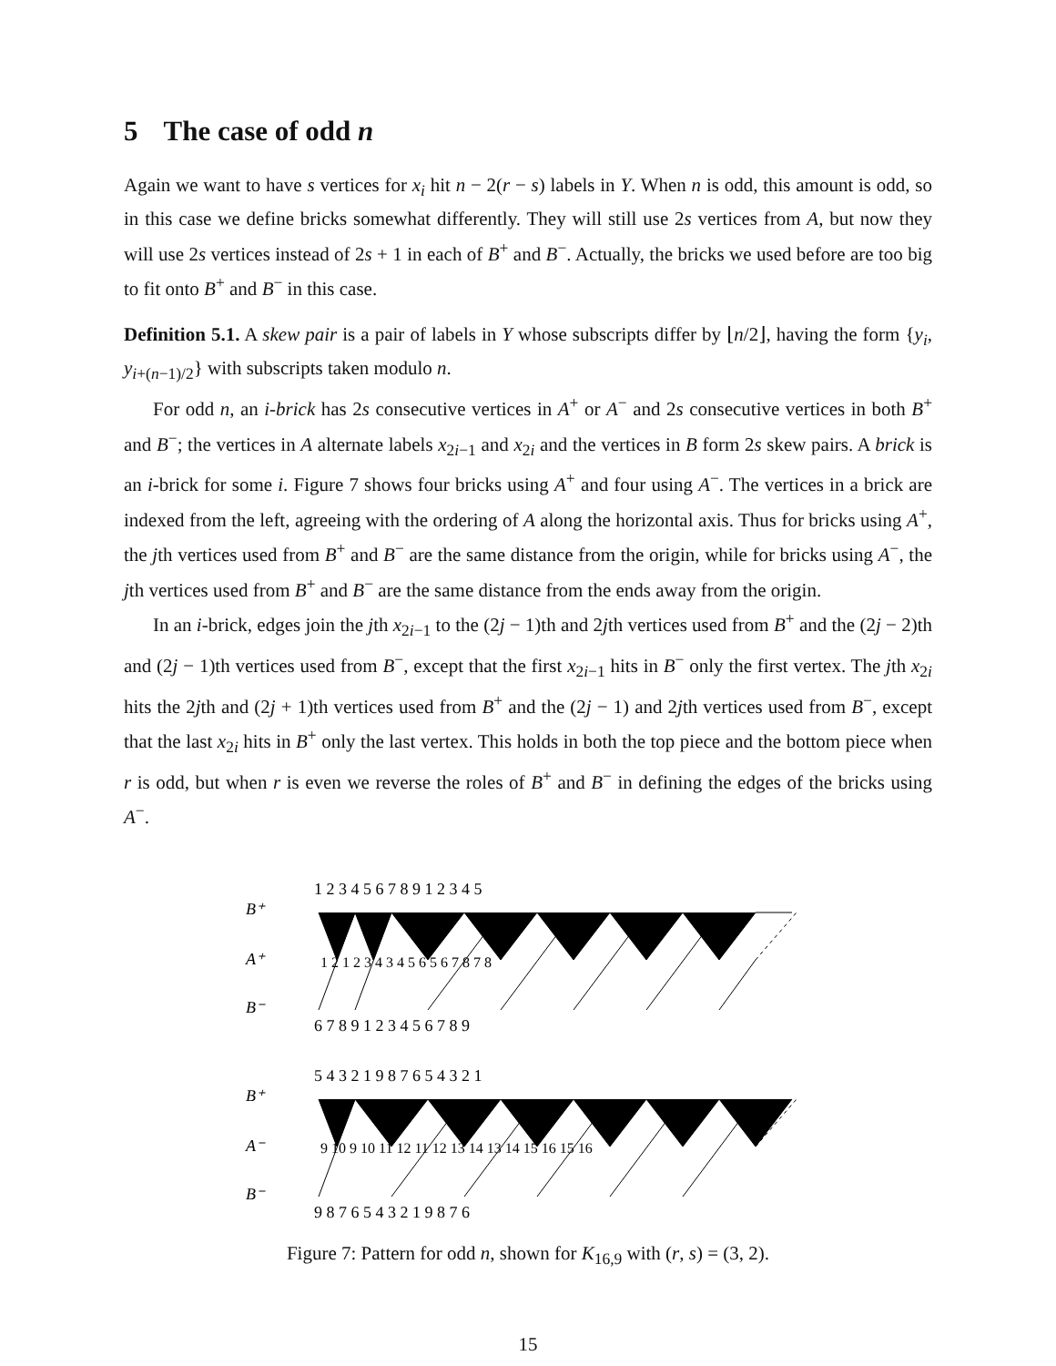5 The case of odd n
Again we want to have s vertices for x<sub>i</sub> hit n − 2(r − s) labels in Y. When n is odd, this amount is odd, so in this case we define bricks somewhat differently. They will still use 2s vertices from A, but now they will use 2s vertices instead of 2s + 1 in each of B<sup>+</sup> and B<sup>−</sup>. Actually, the bricks we used before are too big to fit onto B<sup>+</sup> and B<sup>−</sup> in this case.
Definition 5.1. A skew pair is a pair of labels in Y whose subscripts differ by ⌊n/2⌋, having the form {y<sub>i</sub>, y<sub>i+(n−1)/2</sub>} with subscripts taken modulo n.
For odd n, an i-brick has 2s consecutive vertices in A<sup>+</sup> or A<sup>−</sup> and 2s consecutive vertices in both B<sup>+</sup> and B<sup>−</sup>; the vertices in A alternate labels x<sub>2i−1</sub> and x<sub>2i</sub> and the vertices in B form 2s skew pairs. A brick is an i-brick for some i. Figure 7 shows four bricks using A<sup>+</sup> and four using A<sup>−</sup>. The vertices in a brick are indexed from the left, agreeing with the ordering of A along the horizontal axis. Thus for bricks using A<sup>+</sup>, the jth vertices used from B<sup>+</sup> and B<sup>−</sup> are the same distance from the origin, while for bricks using A<sup>−</sup>, the jth vertices used from B<sup>+</sup> and B<sup>−</sup> are the same distance from the ends away from the origin.
In an i-brick, edges join the jth x<sub>2i−1</sub> to the (2j − 1)th and 2jth vertices used from B<sup>+</sup> and the (2j − 2)th and (2j − 1)th vertices used from B<sup>−</sup>, except that the first x<sub>2i−1</sub> hits in B<sup>−</sup> only the first vertex. The jth x<sub>2i</sub> hits the 2jth and (2j + 1)th vertices used from B<sup>+</sup> and the (2j − 1) and 2jth vertices used from B<sup>−</sup>, except that the last x<sub>2i</sub> hits in B<sup>+</sup> only the last vertex. This holds in both the top piece and the bottom piece when r is odd, but when r is even we reverse the roles of B<sup>+</sup> and B<sup>−</sup> in defining the edges of the bricks using A<sup>−</sup>.
B⁺
A⁺
B⁻
1 2 3 4 5 6 7 8 9 1 2 3 4 5
1 2 1 2 3 4 3 4 5 6 5 6 7 8 7 8
6 7 8 9 1 2 3 4 5 6 7 8 9
B⁺
A⁻
B⁻
5 4 3 2 1 9 8 7 6 5 4 3 2 1
9 10 9 10 11 12 11 12 13 14 13 14 15 16 15 16
9 8 7 6 5 4 3 2 1 9 8 7 6
Figure 7: Pattern for odd n, shown for K<sub>16,9</sub> with (r, s) = (3, 2).
15